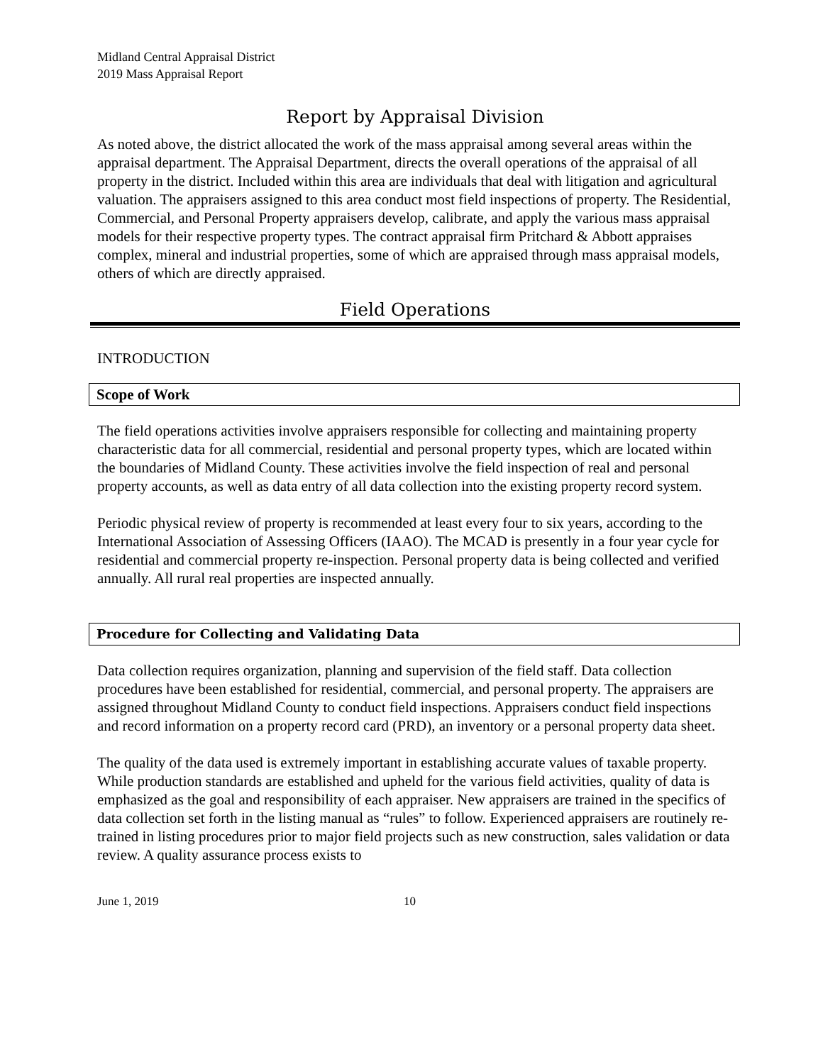Midland Central Appraisal District
2019 Mass Appraisal Report
Report by Appraisal Division
As noted above, the district allocated the work of the mass appraisal among several areas within the appraisal department. The Appraisal Department, directs the overall operations of the appraisal of all property in the district. Included within this area are individuals that deal with litigation and agricultural valuation. The appraisers assigned to this area conduct most field inspections of property. The Residential, Commercial, and Personal Property appraisers develop, calibrate, and apply the various mass appraisal models for their respective property types. The contract appraisal firm Pritchard & Abbott appraises complex, mineral and industrial properties, some of which are appraised through mass appraisal models, others of which are directly appraised.
Field Operations
INTRODUCTION
Scope of Work
The field operations activities involve appraisers responsible for collecting and maintaining property characteristic data for all commercial, residential and personal property types, which are located within the boundaries of Midland County. These activities involve the field inspection of real and personal property accounts, as well as data entry of all data collection into the existing property record system.
Periodic physical review of property is recommended at least every four to six years, according to the International Association of Assessing Officers (IAAO). The MCAD is presently in a four year cycle for residential and commercial property re-inspection. Personal property data is being collected and verified annually. All rural real properties are inspected annually.
Procedure for Collecting and Validating Data
Data collection requires organization, planning and supervision of the field staff. Data collection procedures have been established for residential, commercial, and personal property. The appraisers are assigned throughout Midland County to conduct field inspections. Appraisers conduct field inspections and record information on a property record card (PRD), an inventory or a personal property data sheet.
The quality of the data used is extremely important in establishing accurate values of taxable property. While production standards are established and upheld for the various field activities, quality of data is emphasized as the goal and responsibility of each appraiser. New appraisers are trained in the specifics of data collection set forth in the listing manual as “rules” to follow. Experienced appraisers are routinely re-trained in listing procedures prior to major field projects such as new construction, sales validation or data review. A quality assurance process exists to
June 1, 2019 10